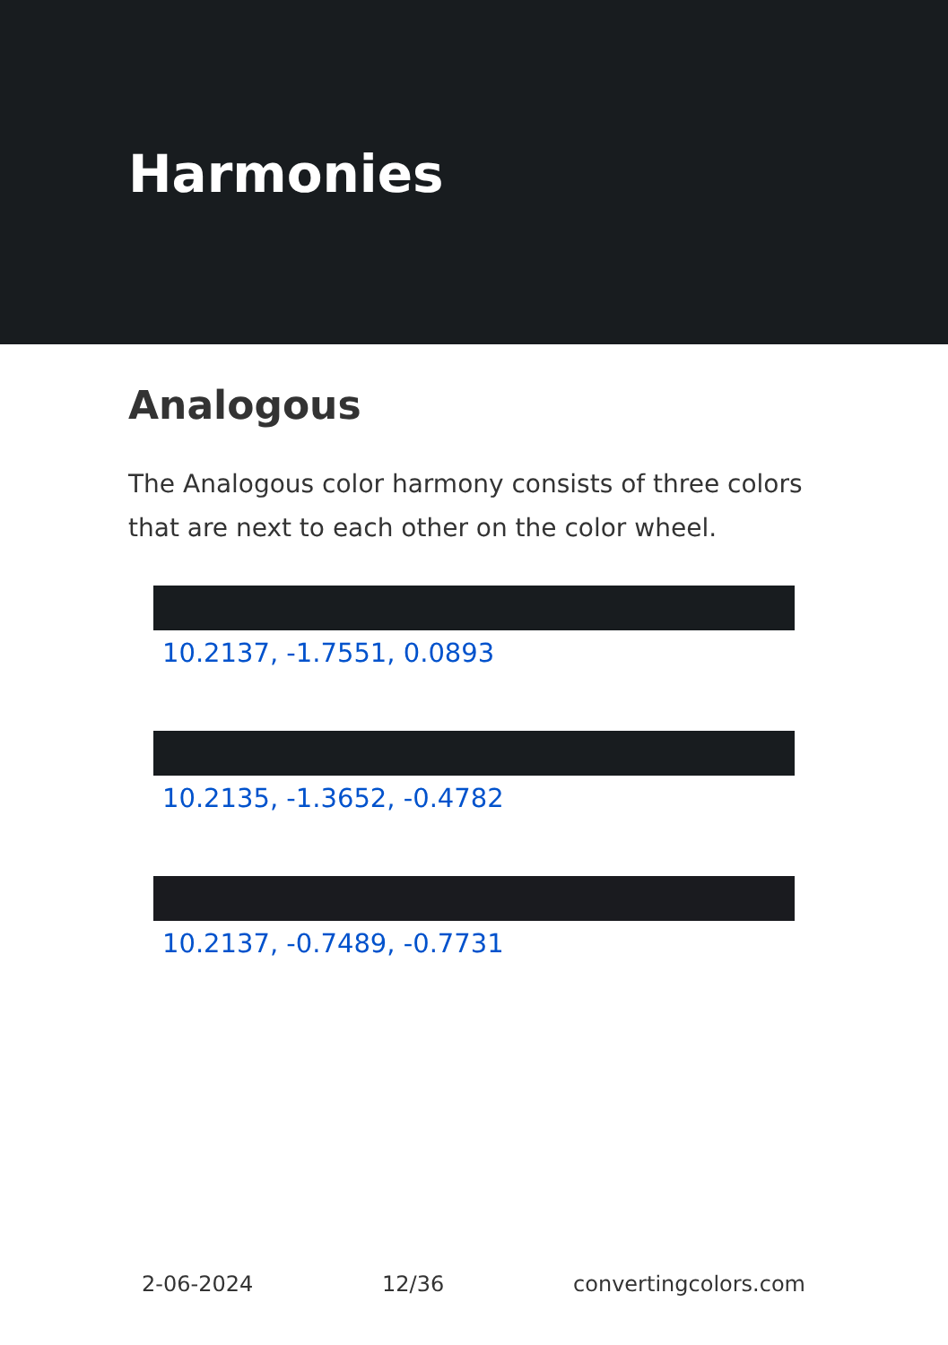Harmonies
Analogous
The Analogous color harmony consists of three colors that are next to each other on the color wheel.
10.2137, -1.7551, 0.0893
10.2135, -1.3652, -0.4782
10.2137, -0.7489, -0.7731
2-06-2024 12/36 convertingcolors.com